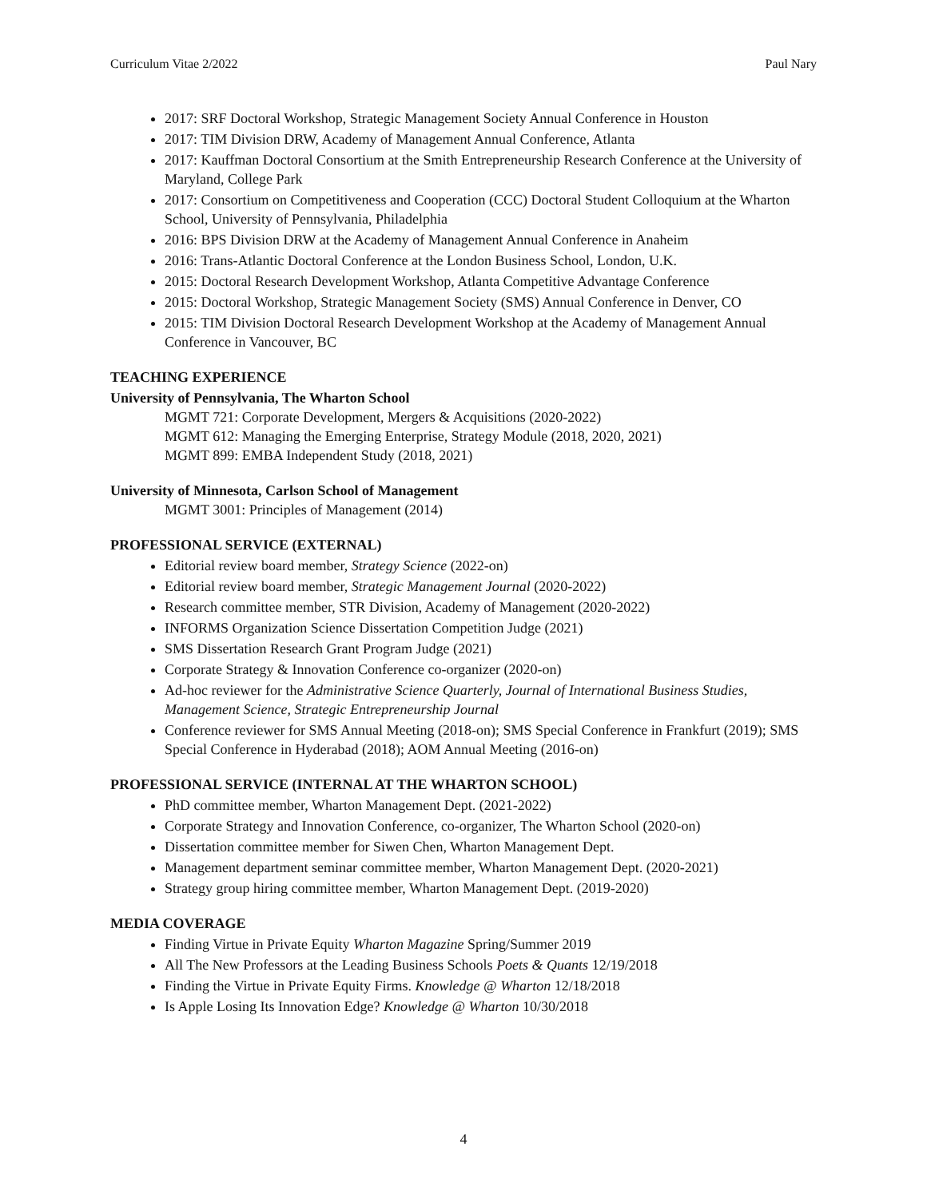Curriculum Vitae 2/2022 Paul Nary
2017: SRF Doctoral Workshop, Strategic Management Society Annual Conference in Houston
2017: TIM Division DRW, Academy of Management Annual Conference, Atlanta
2017: Kauffman Doctoral Consortium at the Smith Entrepreneurship Research Conference at the University of Maryland, College Park
2017: Consortium on Competitiveness and Cooperation (CCC) Doctoral Student Colloquium at the Wharton School, University of Pennsylvania, Philadelphia
2016: BPS Division DRW at the Academy of Management Annual Conference in Anaheim
2016: Trans-Atlantic Doctoral Conference at the London Business School, London, U.K.
2015: Doctoral Research Development Workshop, Atlanta Competitive Advantage Conference
2015: Doctoral Workshop, Strategic Management Society (SMS) Annual Conference in Denver, CO
2015: TIM Division Doctoral Research Development Workshop at the Academy of Management Annual Conference in Vancouver, BC
TEACHING EXPERIENCE
University of Pennsylvania, The Wharton School
MGMT 721: Corporate Development, Mergers & Acquisitions (2020-2022)
MGMT 612: Managing the Emerging Enterprise, Strategy Module (2018, 2020, 2021)
MGMT 899: EMBA Independent Study (2018, 2021)
University of Minnesota, Carlson School of Management
MGMT 3001: Principles of Management (2014)
PROFESSIONAL SERVICE (EXTERNAL)
Editorial review board member, Strategy Science (2022-on)
Editorial review board member, Strategic Management Journal (2020-2022)
Research committee member, STR Division, Academy of Management (2020-2022)
INFORMS Organization Science Dissertation Competition Judge (2021)
SMS Dissertation Research Grant Program Judge (2021)
Corporate Strategy & Innovation Conference co-organizer (2020-on)
Ad-hoc reviewer for the Administrative Science Quarterly, Journal of International Business Studies, Management Science, Strategic Entrepreneurship Journal
Conference reviewer for SMS Annual Meeting (2018-on); SMS Special Conference in Frankfurt (2019); SMS Special Conference in Hyderabad (2018); AOM Annual Meeting (2016-on)
PROFESSIONAL SERVICE (INTERNAL AT THE WHARTON SCHOOL)
PhD committee member, Wharton Management Dept. (2021-2022)
Corporate Strategy and Innovation Conference, co-organizer, The Wharton School (2020-on)
Dissertation committee member for Siwen Chen, Wharton Management Dept.
Management department seminar committee member, Wharton Management Dept. (2020-2021)
Strategy group hiring committee member, Wharton Management Dept. (2019-2020)
MEDIA COVERAGE
Finding Virtue in Private Equity Wharton Magazine Spring/Summer 2019
All The New Professors at the Leading Business Schools Poets & Quants 12/19/2018
Finding the Virtue in Private Equity Firms. Knowledge @ Wharton 12/18/2018
Is Apple Losing Its Innovation Edge? Knowledge @ Wharton 10/30/2018
4